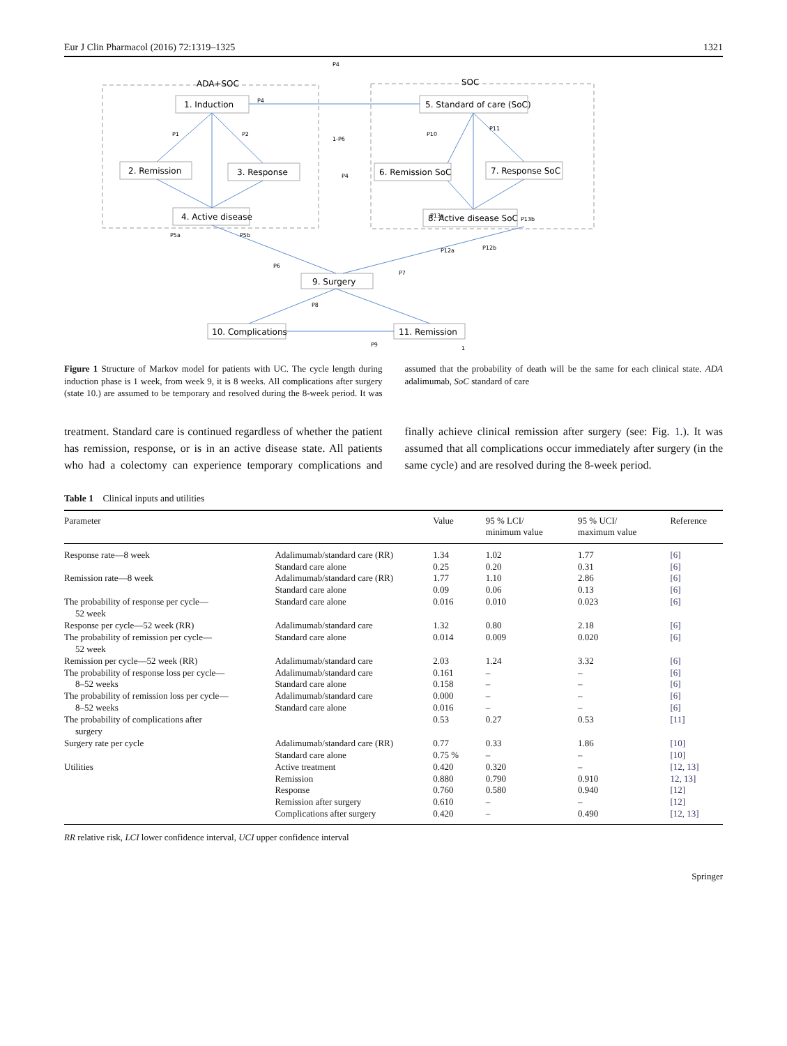Eur J Clin Pharmacol (2016) 72:1319–1325 1321
ADA+SOC
SOC
1. Induction
2. Remission
3. Response
4. Active disease
5. Standard of care (SoC)
6. Remission SoC
7. Response SoC
8. Active disease SoC
9. Surgery
10. Complications
11. Remission
P4
P4
P1
P2
1-P6
P4
P5a
P5b
P10
P11
P13a
P13b
P12a
P12b
P6
P7
P8
P9
1
Figure 1 Structure of Markov model for patients with UC. The cycle length during induction phase is 1 week, from week 9, it is 8 weeks. All complications after surgery (state 10.) are assumed to be temporary and resolved during the 8-week period. It was assumed that the probability of death will be the same for each clinical state. ADA adalimumab, SoC standard of care
treatment. Standard care is continued regardless of whether the patient has remission, response, or is in an active disease state. All patients who had a colectomy can experience temporary complications and finally achieve clinical remission after surgery (see: Fig. 1.). It was assumed that all complications occur immediately after surgery (in the same cycle) and are resolved during the 8-week period.
Table 1 Clinical inputs and utilities
| Parameter | | Value | 95 % LCI/ minimum value | 95 % UCI/ maximum value | Reference |
| --- | --- | --- | --- | --- | --- |
| Response rate—8 week | Adalimumab/standard care (RR) | 1.34 | 1.02 | 1.77 | [6] |
| | Standard care alone | 0.25 | 0.20 | 0.31 | [6] |
| Remission rate—8 week | Adalimumab/standard care (RR) | 1.77 | 1.10 | 2.86 | [6] |
| | Standard care alone | 0.09 | 0.06 | 0.13 | [6] |
| The probability of response per cycle— 52 week | Standard care alone | 0.016 | 0.010 | 0.023 | [6] |
| Response per cycle—52 week (RR) | Adalimumab/standard care | 1.32 | 0.80 | 2.18 | [6] |
| The probability of remission per cycle— 52 week | Standard care alone | 0.014 | 0.009 | 0.020 | [6] |
| Remission per cycle—52 week (RR) | Adalimumab/standard care | 2.03 | 1.24 | 3.32 | [6] |
| The probability of response loss per cycle— | Adalimumab/standard care | 0.161 | – | – | [6] |
| 8–52 weeks | Standard care alone | 0.158 | – | – | [6] |
| The probability of remission loss per cycle— | Adalimumab/standard care | 0.000 | – | – | [6] |
| 8–52 weeks | Standard care alone | 0.016 | – | – | [6] |
| The probability of complications after surgery | | 0.53 | 0.27 | 0.53 | [11] |
| Surgery rate per cycle | Adalimumab/standard care (RR) | 0.77 | 0.33 | 1.86 | [10] |
| | Standard care alone | 0.75 % | – | – | [10] |
| Utilities | Active treatment | 0.420 | 0.320 | – | [12, 13] |
| | Remission | 0.880 | 0.790 | 0.910 | 12, 13] |
| | Response | 0.760 | 0.580 | 0.940 | [12] |
| | Remission after surgery | 0.610 | – | – | [12] |
| | Complications after surgery | 0.420 | – | 0.490 | [12, 13] |
RR relative risk, LCI lower confidence interval, UCI upper confidence interval
Springer